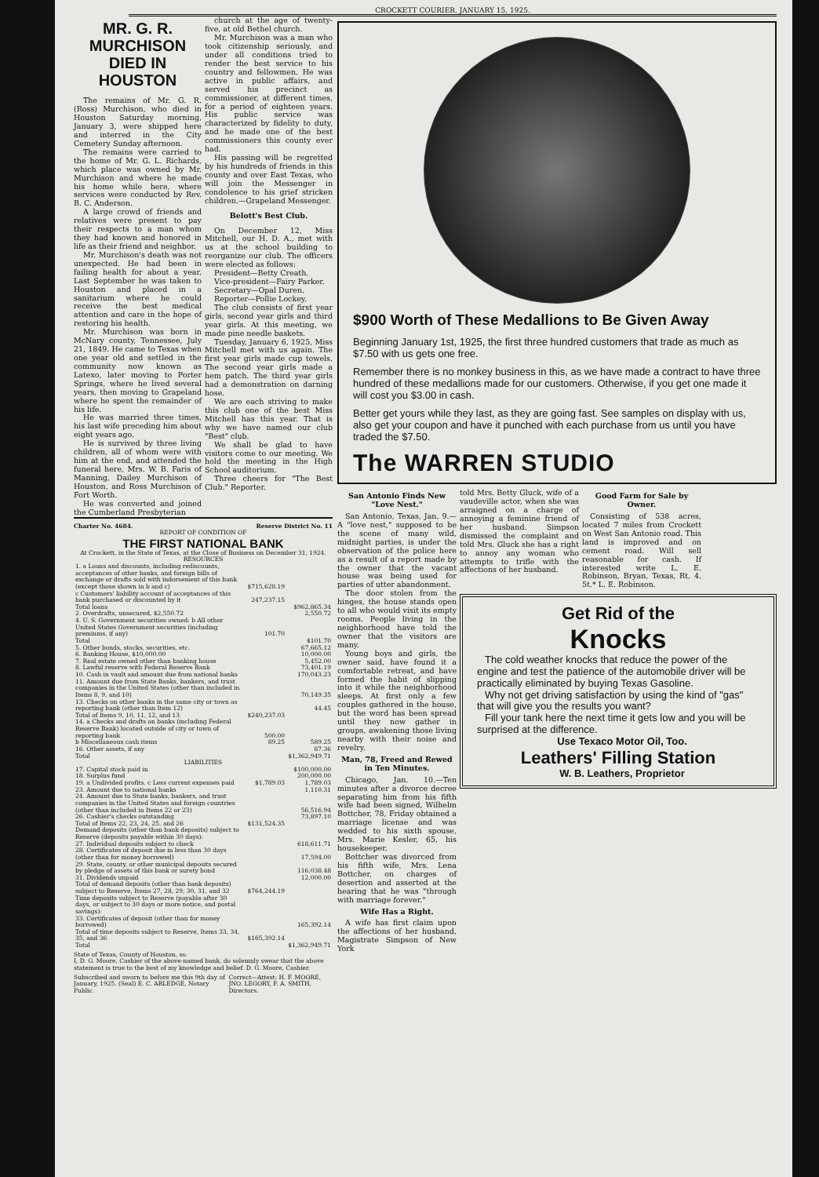CROCKETT COURIER. JANUARY 15, 1925.
MR. G. R. MURCHISON DIED IN HOUSTON
The remains of Mr. G. R. (Ross) Murchison, who died in Houston Saturday morning, January 3, were shipped here and interred in the City Cemetery Sunday afternoon.
The remains were carried to the home of Mr. G. L. Richards, which place was owned by Mr. Murchison and where he made his home while here, where services were conducted by Rev. B. C. Anderson.
A large crowd of friends and relatives were present to pay their respects to a man whom they had known and honored in life as their friend and neighbor.
Mr. Murchison's death was not unexpected. He had been in failing health for about a year. Last September he was taken to Houston and placed in a sanitarium where he could receive the best medical attention and care in the hope of restoring his health.
Mr. Murchison was born in McNary county, Tennessee, July 21, 1849. He came to Texas when one year old and settled in the community now known as Latexo, later moving to Porter Springs, where he lived several years, then moving to Grapeland where he spent the remainder of his life.
He was married three times, his last wife preceding him about eight years ago.
He is survived by three living children, all of whom were with him at the end, and attended the funeral here, Mrs. W. B. Faris of Manning, Dailey Murchison of Houston, and Ross Murchison of Fort Worth.
He was converted and joined the Cumberland Presbyterian
church at the age of twenty-five, at old Bethel church.
Mr. Murchison was a man who took citizenship seriously, and under all conditions tried to render the best service to his country and fellowmen. He was active in public affairs, and served his precinct as commissioner, at different times, for a period of eighteen years. His public service was characterized by fidelity to duty, and he made one of the best commissioners this county ever had.
His passing will be regretted by his hundreds of friends in this county and over East Texas, who will join the Messenger in condolence to his grief stricken children.—Grapeland Messenger.
Belott's Best Club.
On December 12, Miss Mitchell, our H. D. A., met with us at the school building to reorganize our club. The officers were elected as follows:
President—Betty Creath.
Vice-president—Fairy Parker.
Secretary—Opal Duren.
Reporter—Pollie Lockey.
The club consists of first year girls, second year girls and third year girls. At this meeting, we made pine needle baskets.
Tuesday, January 6, 1925, Miss Mitchell met with us again. The first year girls made cup towels. The second year girls made a hem patch. The third year girls had a demonstration on darning hose.
We are each striving to make this club one of the best Miss Mitchell has this year. That is why we have named our club "Best" club.
We shall be glad to have visitors come to our meeting. We hold the meeting in the High School auditorium.
Three cheers for "The Best Club." Reporter.
Charter No. 4684. Reserve District No. 11
REPORT OF CONDITION OF
THE FIRST NATIONAL BANK
At Crockett, in the State of Texas, at the Close of Business on December 31, 1924.
RESOURCES
| 1. a Loans and discounts, including rediscounts, acceptances of other banks, and foreign bills of exchange or drafts sold with indorsement of this bank (except those shown in b and c) | $715,628.19 | |
| c Customers' liability account of acceptances of this bank purchased or discounted by it | 247,237.15 | |
| Total loans | | $962,865.34 |
| 2. Overdrafts, unsecured, $2,550.72 | | 2,550.72 |
| 4. U. S. Government securities owned: b All other United States Government securities (including premiums, if any) | 101.70 | |
| Total | | $101.70 |
| 5. Other bonds, stocks, securities, etc. | | 67,665.12 |
| 6. Banking House, $10,000.00 | | 10,000.00 |
| 7. Real estate owned other than banking house | | 5,452.00 |
| 8. Lawful reserve with Federal Reserve Bank | | 73,401.19 |
| 10. Cash in vault and amount due from national banks | | 170,043.23 |
| 11. Amount due from State Banks, bankers, and trust companies in the United States (other than included in Items 8, 9, and 10) | | 70,149.35 |
| 13. Checks on other banks in the same city or town as reporting bank (other than Item 12) | | 44.45 |
| Total of Items 9, 10, 11, 12, and 13 | $240,237.03 | |
| 14. a Checks and drafts on banks (including Federal Reserve Bank) located outside of city or town of reporting bank | 500.00 | |
| b Miscellaneous cash items | 89.25 | 589.25 |
| 16. Other assets, if any | | 87.36 |
| Total | | $1,362,949.71 |
| LIABILITIES | | |
| 17. Capital stock paid in | | $100,000.00 |
| 18. Surplus fund | | 200,000.00 |
| 19. a Undivided profits. c Less current expenses paid | $1,789.03 | 1,789.03 |
| 23. Amount due to national banks | | 1,110.31 |
| 24. Amount due to State banks, bankers, and trust companies in the United States and foreign countries (other than included in Items 22 or 23) | | 56,516.94 |
| 26. Cashier's checks outstanding | | 73,897.10 |
| Total of Items 22, 23, 24, 25, and 26 | $131,524.35 | |
| Demand deposits (other than bank deposits) subject to Reserve (deposits payable within 30 days): | | |
| 27. Individual deposits subject to check | | 618,611.71 |
| 28. Certificates of deposit due in less than 30 days (other than for money borrowed) | | 17,594.00 |
| 29. State, county, or other municipal deposits secured by pledge of assets of this bank or surety bond | | 116,038.48 |
| 31. Dividends unpaid | | 12,000.00 |
| Total of demand deposits (other than bank deposits) subject to Reserve, Items 27, 28, 29, 30, 31, and 32 | $764,244.19 | |
| Time deposits subject to Reserve (payable after 30 days, or subject to 30 days or more notice, and postal savings): | | |
| 33. Certificates of deposit (other than for money borrowed) | | 165,392.14 |
| Total of time deposits subject to Reserve, Items 33, 34, 35, and 36 | $165,392.14 | |
| Total | | $1,362,949.71 |
State of Texas, County of Houston, ss:
I, D. G. Moore, Cashier of the above-named bank, do solemnly swear that the above statement is true to the best of my knowledge and belief. D. G. Moore, Cashier.
Subscribed and sworn to before me this 9th day of January, 1925. (Seal) E. C. ARLEDGE, Notary Public. Correct—Attest: H. F. MOORE, JNO. LEGORY, F. A. SMITH, Directors.
$900 Worth of These Medallions to Be Given Away
Beginning January 1st, 1925, the first three hundred customers that trade as much as $7.50 with us gets one free.
Remember there is no monkey business in this, as we have made a contract to have three hundred of these medallions made for our customers. Otherwise, if you get one made it will cost you $3.00 in cash.
Better get yours while they last, as they are going fast. See samples on display with us, also get your coupon and have it punched with each purchase from us until you have traded the $7.50.
The WARREN STUDIO
San Antonio Finds New "Love Nest."
San Antonio, Texas, Jan. 9.—A "love nest," supposed to be the scene of many wild, midnight parties, is under the observation of the police here as a result of a report made by the owner that the vacant house was being used for parties of utter abandonment.
The door stolen from the hinges, the house stands open to all who would visit its empty rooms. People living in the neighborhood have told the owner that the visitors are many.
Young boys and girls, the owner said, have found it a comfortable retreat, and have formed the habit of slipping into it while the neighborhood sleeps. At first only a few couples gathered in the house, but the word has been spread until they now gather in groups, awakening those living nearby with their noise and revelry.
Man, 78, Freed and Rewed in Ten Minutes.
Chicago, Jan. 10.—Ten minutes after a divorce decree separating him from his fifth wife had been signed, Wilhelm Bottcher, 78, Friday obtained a marriage license and was wedded to his sixth spouse, Mrs. Marie Kesler, 65, his housekeeper.
Bottcher was divorced from his fifth wife, Mrs. Lena Bottcher, on charges of desertion and asserted at the hearing that he was "through with marriage forever."
Wife Has a Right.
A wife has first claim upon the affections of her husband, Magistrate Simpson of New York
told Mrs. Betty Gluck, wife of a vaudeville actor, when she was arraigned on a charge of annoying a feminine friend of her husband. Simpson dismissed the complaint and told Mrs. Gluck she has a right to annoy any woman who attempts to trifle with the affections of her husband.
Good Farm for Sale by Owner.
Consisting of 538 acres, located 7 miles from Crockett on West San Antonio road. This land is improved and on cement road. Will sell reasonable for cash. If interested write L. E. Robinson, Bryan, Texas, Rt. 4. 5t.* L. E. Robinson.
Get Rid of the
Knocks
The cold weather knocks that reduce the power of the engine and test the patience of the automobile driver will be practically eliminated by buying Texas Gasoline.
Why not get driving satisfaction by using the kind of "gas" that will give you the results you want?
Fill your tank here the next time it gets low and you will be surprised at the difference.
Use Texaco Motor Oil, Too.
Leathers' Filling Station
W. B. Leathers, Proprietor